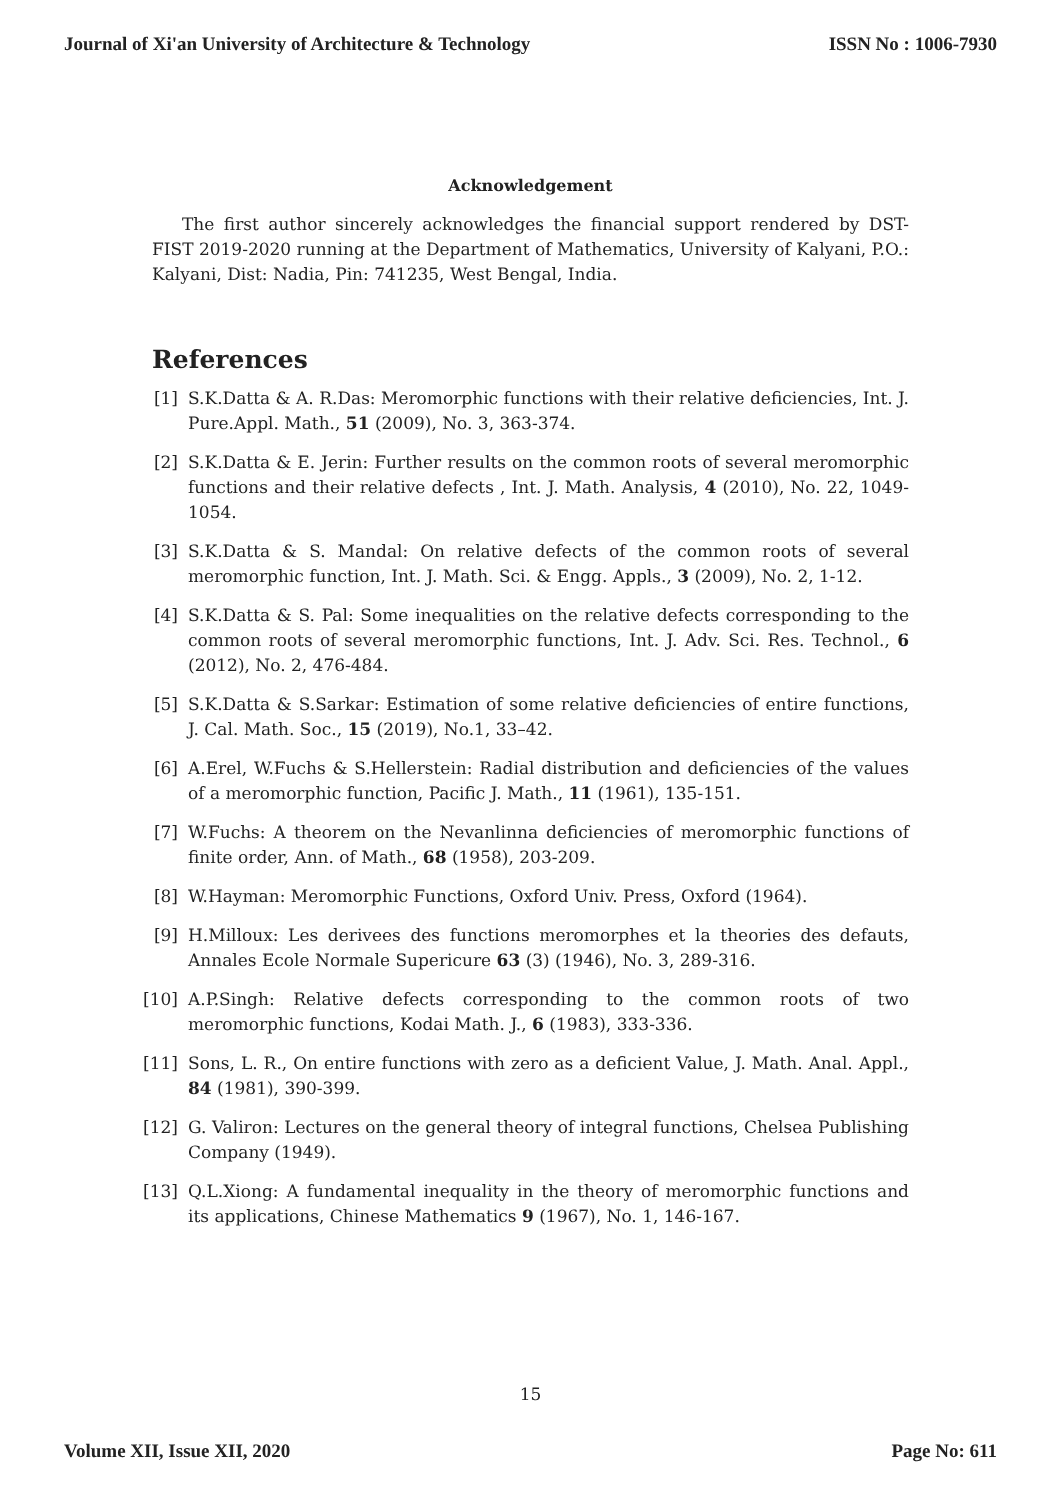Journal of Xi'an University of Architecture & Technology ISSN No : 1006-7930
Acknowledgement
The first author sincerely acknowledges the financial support rendered by DST-FIST 2019-2020 running at the Department of Mathematics, University of Kalyani, P.O.: Kalyani, Dist: Nadia, Pin: 741235, West Bengal, India.
References
[1] S.K.Datta & A. R.Das: Meromorphic functions with their relative deficiencies, Int. J. Pure.Appl. Math., 51 (2009), No. 3, 363-374.
[2] S.K.Datta & E. Jerin: Further results on the common roots of several meromorphic functions and their relative defects , Int. J. Math. Analysis, 4 (2010), No. 22, 1049-1054.
[3] S.K.Datta & S. Mandal: On relative defects of the common roots of several meromorphic function, Int. J. Math. Sci. & Engg. Appls., 3 (2009), No. 2, 1-12.
[4] S.K.Datta & S. Pal: Some inequalities on the relative defects corresponding to the common roots of several meromorphic functions, Int. J. Adv. Sci. Res. Technol., 6 (2012), No. 2, 476-484.
[5] S.K.Datta & S.Sarkar: Estimation of some relative deficiencies of entire functions, J. Cal. Math. Soc., 15 (2019), No.1, 33–42.
[6] A.Erel, W.Fuchs & S.Hellerstein: Radial distribution and deficiencies of the values of a meromorphic function, Pacific J. Math., 11 (1961), 135-151.
[7] W.Fuchs: A theorem on the Nevanlinna deficiencies of meromorphic functions of finite order, Ann. of Math., 68 (1958), 203-209.
[8] W.Hayman: Meromorphic Functions, Oxford Univ. Press, Oxford (1964).
[9] H.Milloux: Les derivees des functions meromorphes et la theories des defauts, Annales Ecole Normale Supericure 63 (3) (1946), No. 3, 289-316.
[10] A.P.Singh: Relative defects corresponding to the common roots of two meromorphic functions, Kodai Math. J., 6 (1983), 333-336.
[11] Sons, L. R., On entire functions with zero as a deficient Value, J. Math. Anal. Appl., 84 (1981), 390-399.
[12] G. Valiron: Lectures on the general theory of integral functions, Chelsea Publishing Company (1949).
[13] Q.L.Xiong: A fundamental inequality in the theory of meromorphic functions and its applications, Chinese Mathematics 9 (1967), No. 1, 146-167.
15
Volume XII, Issue XII, 2020 Page No: 611